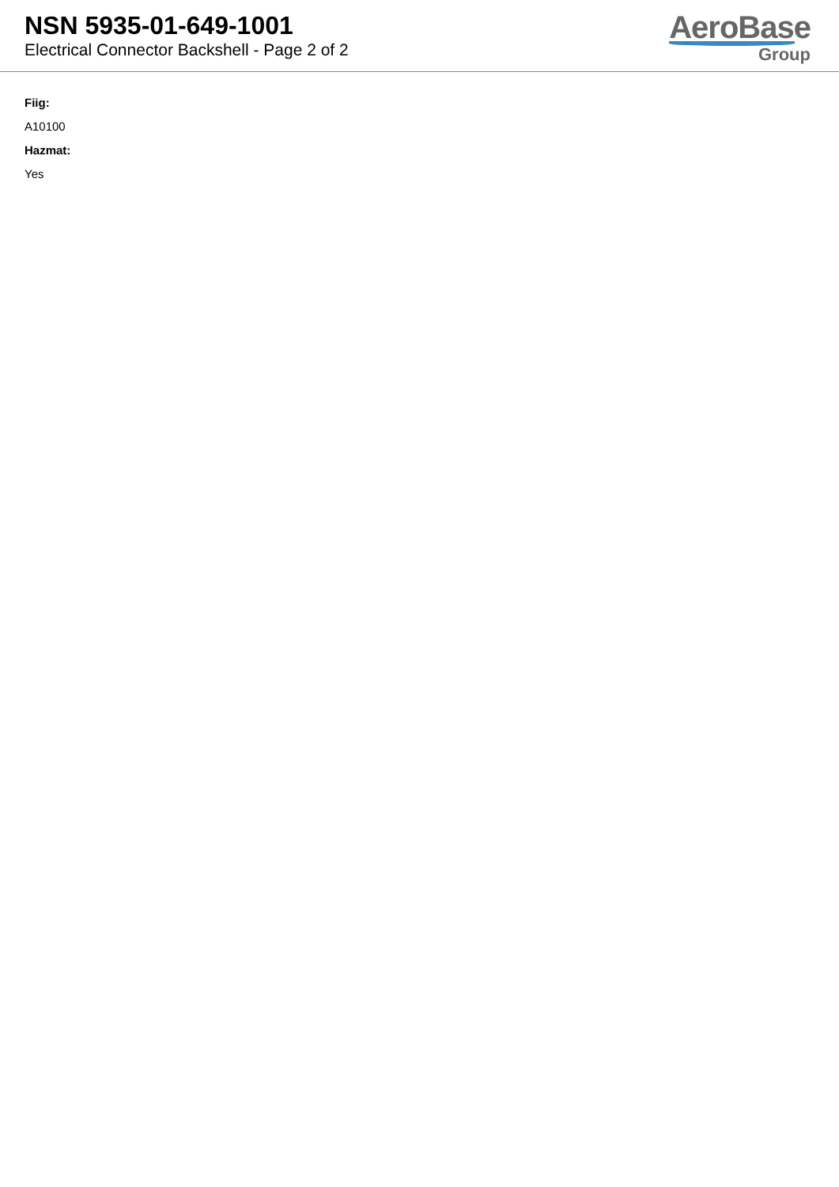NSN 5935-01-649-1001
Electrical Connector Backshell - Page 2 of 2
AeroBase
Group
Fiig:
A10100
Hazmat:
Yes